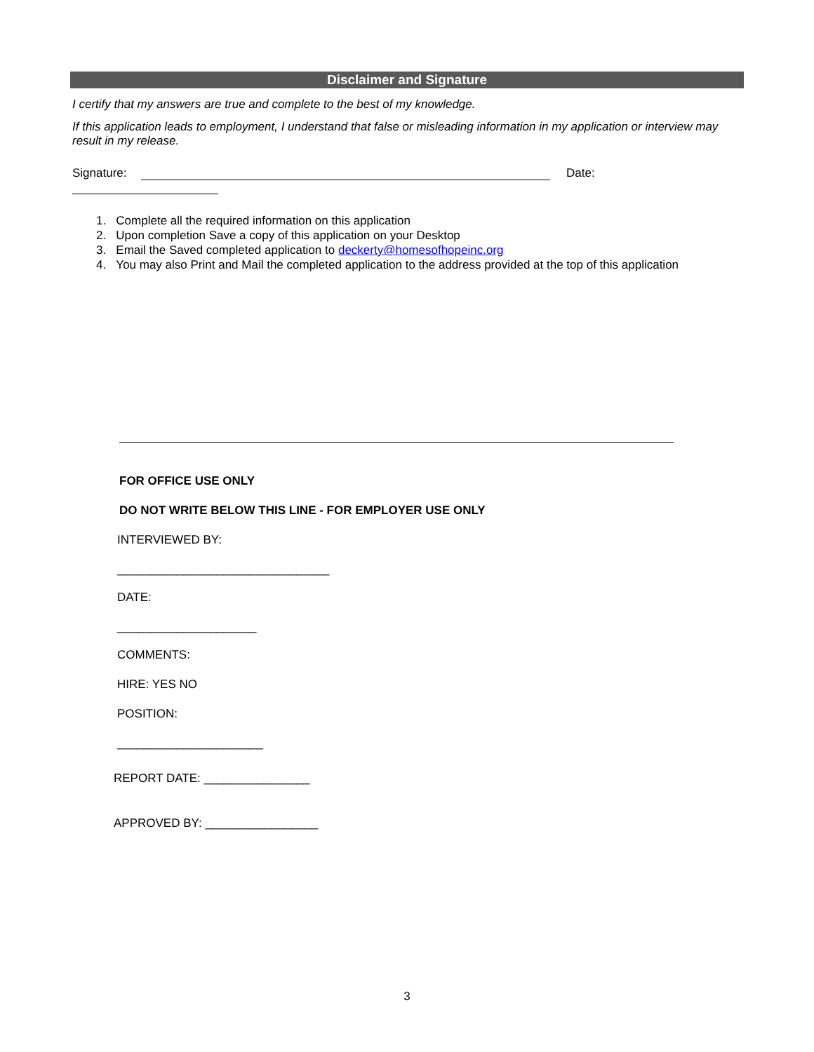Disclaimer and Signature
I certify that my answers are true and complete to the best of my knowledge.
If this application leads to employment, I understand that false or misleading information in my application or interview may result in my release.
Signature: Date:
1. Complete all the required information on this application
2. Upon completion Save a copy of this application on your Desktop
3. Email the Saved completed application to deckerty@homesofhopeinc.org
4. You may also Print and Mail the completed application to the address provided at the top of this application
FOR OFFICE USE ONLY
DO NOT WRITE BELOW THIS LINE - FOR EMPLOYER USE ONLY
INTERVIEWED BY:
________________________________
DATE:
_____________________
COMMENTS:
HIRE: YES NO
POSITION:
______________________
REPORT DATE: ________________
APPROVED BY: _________________
3